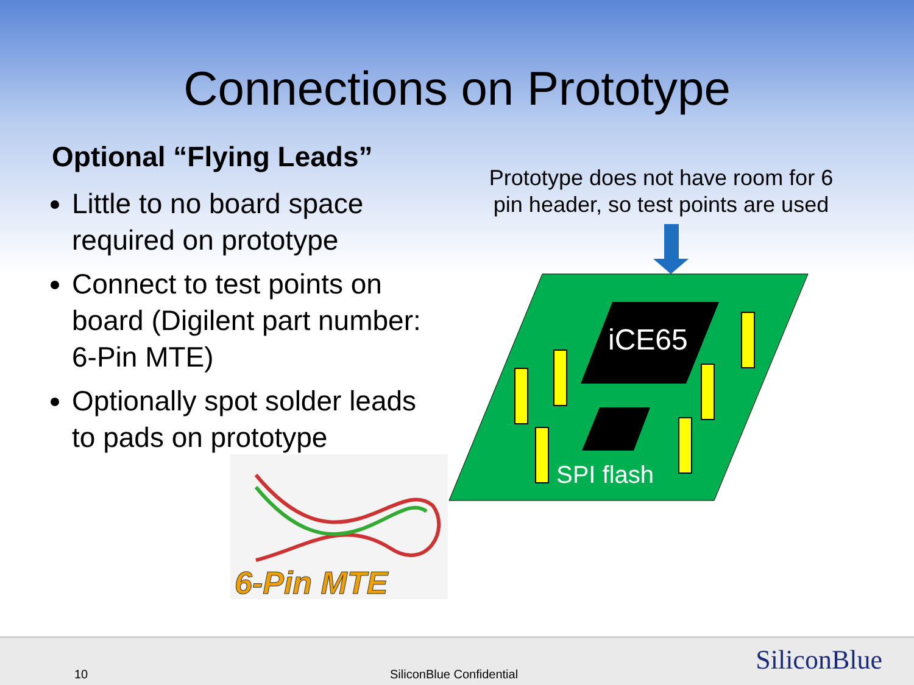Connections on Prototype
Optional “Flying Leads”
Little to no board space required on prototype
Connect to test points on board (Digilent part number: 6-Pin MTE)
Optionally spot solder leads to pads on prototype
Prototype does not have room for 6 pin header, so test points are used
iCE65
SPI flash
6-Pin MTE
10 SiliconBlue Confidential SiliconBlue